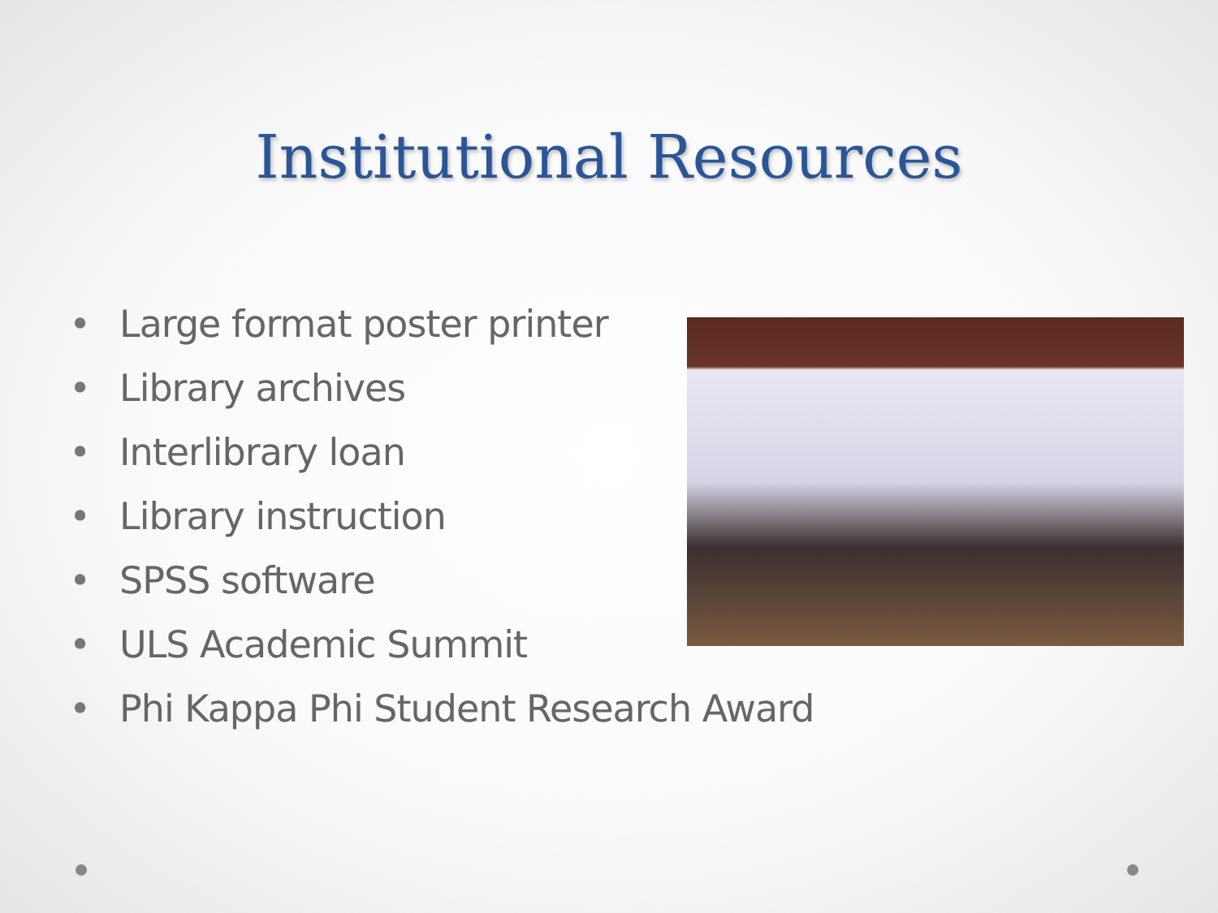Institutional Resources
• Large format poster printer
• Library archives
• Interlibrary loan
• Library instruction
• SPSS software
• ULS Academic Summit
• Phi Kappa Phi Student Research Award